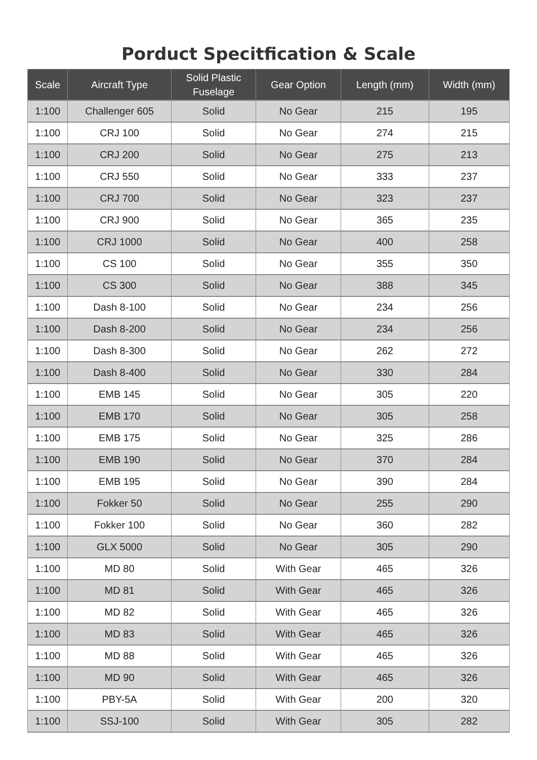Porduct Specitfication & Scale
| Scale | Aircraft Type | Solid Plastic Fuselage | Gear Option | Length (mm) | Width (mm) |
| --- | --- | --- | --- | --- | --- |
| 1:100 | Challenger 605 | Solid | No Gear | 215 | 195 |
| 1:100 | CRJ 100 | Solid | No Gear | 274 | 215 |
| 1:100 | CRJ 200 | Solid | No Gear | 275 | 213 |
| 1:100 | CRJ 550 | Solid | No Gear | 333 | 237 |
| 1:100 | CRJ 700 | Solid | No Gear | 323 | 237 |
| 1:100 | CRJ 900 | Solid | No Gear | 365 | 235 |
| 1:100 | CRJ 1000 | Solid | No Gear | 400 | 258 |
| 1:100 | CS 100 | Solid | No Gear | 355 | 350 |
| 1:100 | CS 300 | Solid | No Gear | 388 | 345 |
| 1:100 | Dash 8-100 | Solid | No Gear | 234 | 256 |
| 1:100 | Dash 8-200 | Solid | No Gear | 234 | 256 |
| 1:100 | Dash 8-300 | Solid | No Gear | 262 | 272 |
| 1:100 | Dash 8-400 | Solid | No Gear | 330 | 284 |
| 1:100 | EMB 145 | Solid | No Gear | 305 | 220 |
| 1:100 | EMB 170 | Solid | No Gear | 305 | 258 |
| 1:100 | EMB 175 | Solid | No Gear | 325 | 286 |
| 1:100 | EMB 190 | Solid | No Gear | 370 | 284 |
| 1:100 | EMB 195 | Solid | No Gear | 390 | 284 |
| 1:100 | Fokker 50 | Solid | No Gear | 255 | 290 |
| 1:100 | Fokker 100 | Solid | No Gear | 360 | 282 |
| 1:100 | GLX 5000 | Solid | No Gear | 305 | 290 |
| 1:100 | MD 80 | Solid | With Gear | 465 | 326 |
| 1:100 | MD 81 | Solid | With Gear | 465 | 326 |
| 1:100 | MD 82 | Solid | With Gear | 465 | 326 |
| 1:100 | MD 83 | Solid | With Gear | 465 | 326 |
| 1:100 | MD 88 | Solid | With Gear | 465 | 326 |
| 1:100 | MD 90 | Solid | With Gear | 465 | 326 |
| 1:100 | PBY-5A | Solid | With Gear | 200 | 320 |
| 1:100 | SSJ-100 | Solid | With Gear | 305 | 282 |